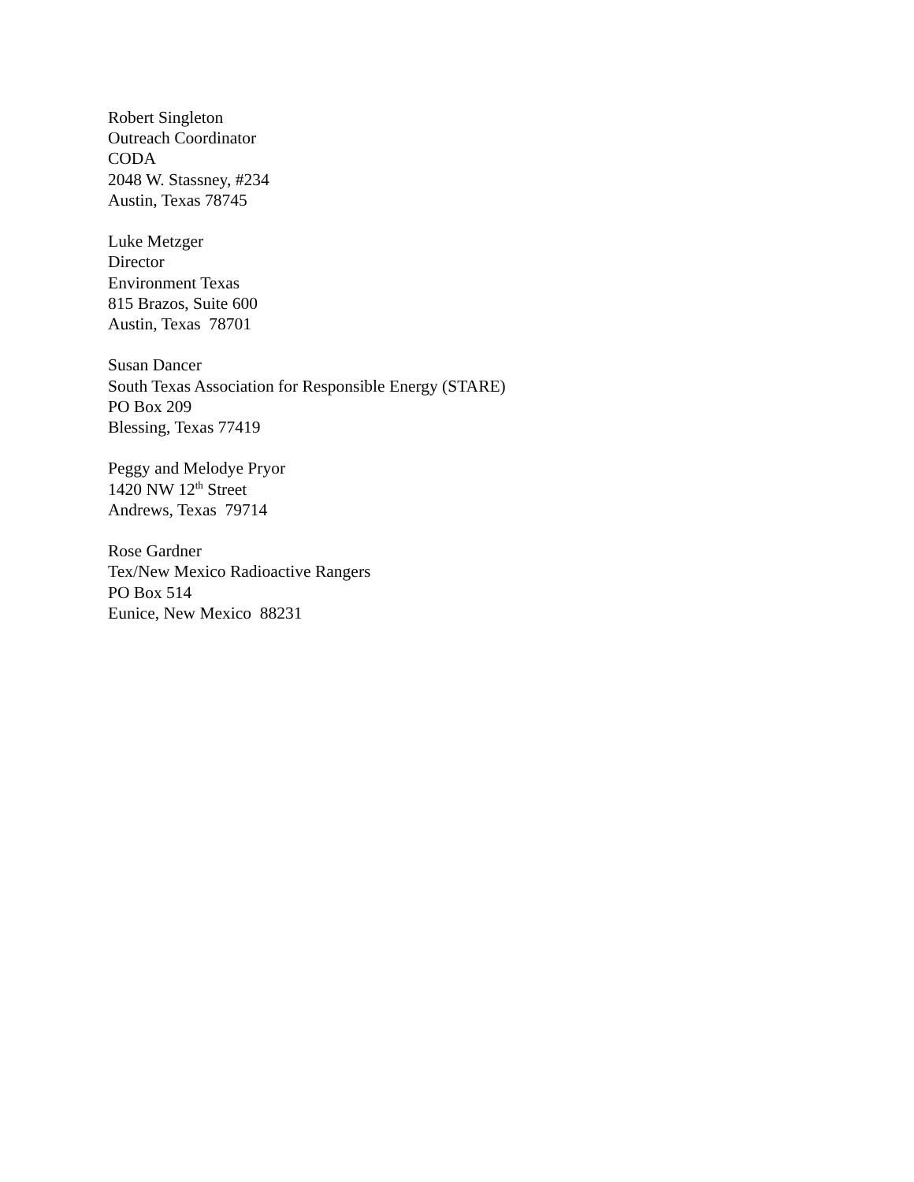Robert Singleton
Outreach Coordinator
CODA
2048 W. Stassney, #234
Austin, Texas 78745
Luke Metzger
Director
Environment Texas
815 Brazos, Suite 600
Austin, Texas 78701
Susan Dancer
South Texas Association for Responsible Energy (STARE)
PO Box 209
Blessing, Texas 77419
Peggy and Melodye Pryor
1420 NW 12<sup>th</sup> Street
Andrews, Texas 79714
Rose Gardner
Tex/New Mexico Radioactive Rangers
PO Box 514
Eunice, New Mexico 88231